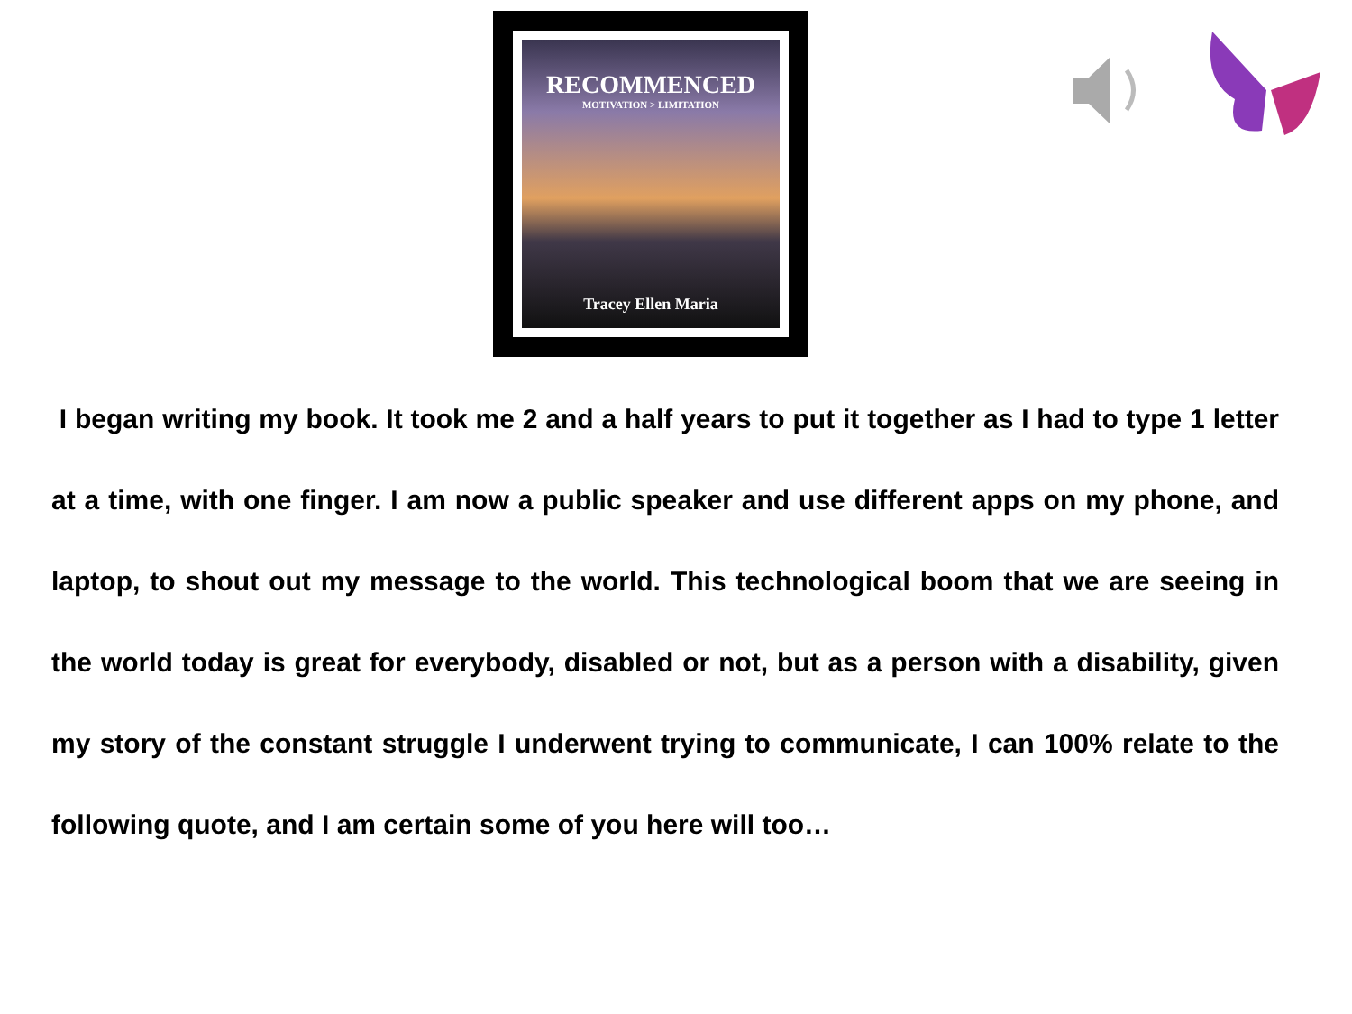RECOMMENCED
MOTIVATION > LIMITATION
Tracey Ellen Maria
I began writing my book. It took me 2 and a half years to put it together as I had to type 1 letter at a time, with one finger. I am now a public speaker and use different apps on my phone, and laptop, to shout out my message to the world. This technological boom that we are seeing in the world today is great for everybody, disabled or not, but as a person with a disability, given my story of the constant struggle I underwent trying to communicate, I can 100% relate to the following quote, and I am certain some of you here will too…